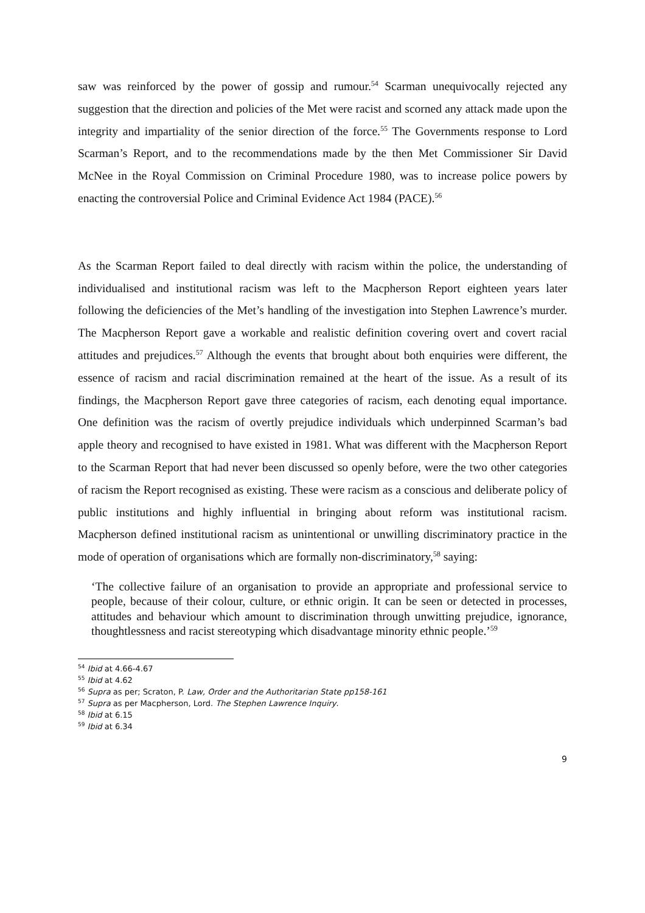saw was reinforced by the power of gossip and rumour.<sup>54</sup> Scarman unequivocally rejected any suggestion that the direction and policies of the Met were racist and scorned any attack made upon the integrity and impartiality of the senior direction of the force.<sup>55</sup> The Governments response to Lord Scarman’s Report, and to the recommendations made by the then Met Commissioner Sir David McNee in the Royal Commission on Criminal Procedure 1980, was to increase police powers by enacting the controversial Police and Criminal Evidence Act 1984 (PACE).<sup>56</sup>
As the Scarman Report failed to deal directly with racism within the police, the understanding of individualised and institutional racism was left to the Macpherson Report eighteen years later following the deficiencies of the Met’s handling of the investigation into Stephen Lawrence’s murder. The Macpherson Report gave a workable and realistic definition covering overt and covert racial attitudes and prejudices.<sup>57</sup> Although the events that brought about both enquiries were different, the essence of racism and racial discrimination remained at the heart of the issue. As a result of its findings, the Macpherson Report gave three categories of racism, each denoting equal importance. One definition was the racism of overtly prejudice individuals which underpinned Scarman’s bad apple theory and recognised to have existed in 1981. What was different with the Macpherson Report to the Scarman Report that had never been discussed so openly before, were the two other categories of racism the Report recognised as existing. These were racism as a conscious and deliberate policy of public institutions and highly influential in bringing about reform was institutional racism. Macpherson defined institutional racism as unintentional or unwilling discriminatory practice in the mode of operation of organisations which are formally non-discriminatory,<sup>58</sup> saying:
‘The collective failure of an organisation to provide an appropriate and professional service to people, because of their colour, culture, or ethnic origin. It can be seen or detected in processes, attitudes and behaviour which amount to discrimination through unwitting prejudice, ignorance, thoughtlessness and racist stereotyping which disadvantage minority ethnic people.’<sup>59</sup>
<sup>54</sup> Ibid at 4.66-4.67
<sup>55</sup> Ibid at 4.62
<sup>56</sup> Supra as per; Scraton, P. Law, Order and the Authoritarian State pp158-161
<sup>57</sup> Supra as per Macpherson, Lord. The Stephen Lawrence Inquiry.
<sup>58</sup> Ibid at 6.15
<sup>59</sup> Ibid at 6.34
9